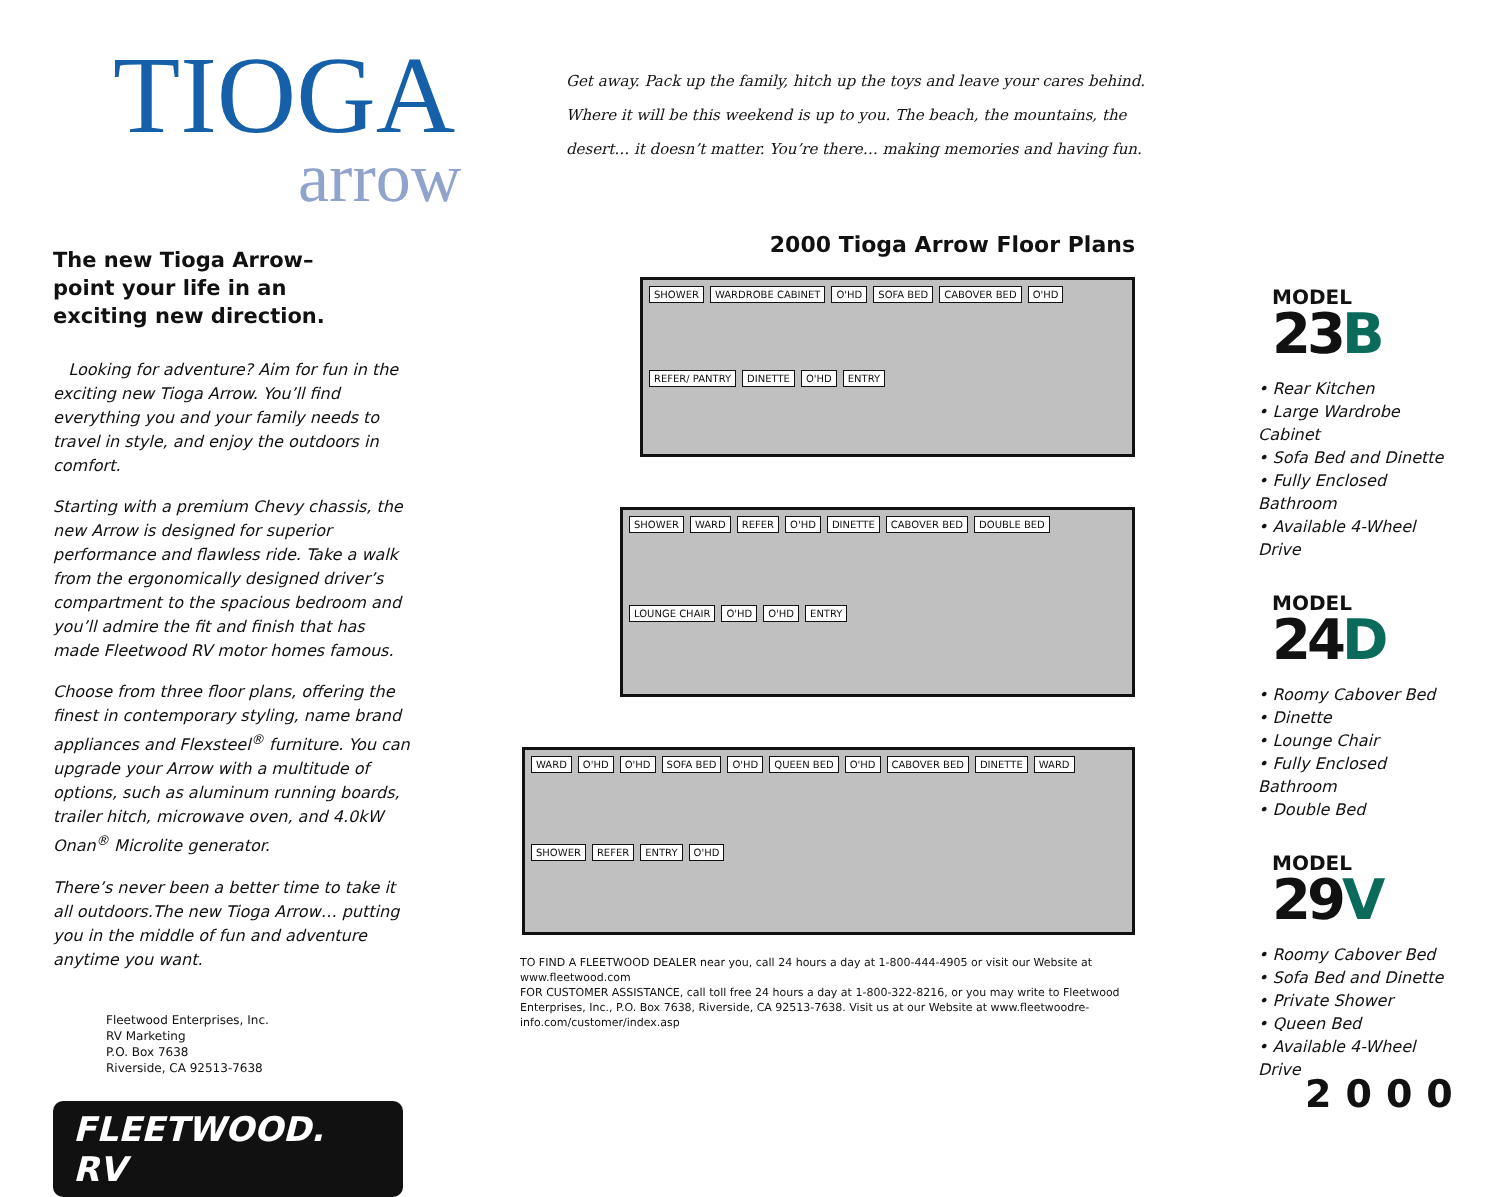TIOGA
arrow
The new Tioga Arrow–
point your life in an
exciting new direction.
Looking for adventure? Aim for fun in the exciting new Tioga Arrow. You’ll find everything you and your family needs to travel in style, and enjoy the outdoors in comfort.
Starting with a premium Chevy chassis, the new Arrow is designed for superior performance and flawless ride. Take a walk from the ergonomically designed driver’s compartment to the spacious bedroom and you’ll admire the fit and finish that has made Fleetwood RV motor homes famous.
Choose from three floor plans, offering the finest in contemporary styling, name brand appliances and Flexsteel<sup>®</sup> furniture. You can upgrade your Arrow with a multitude of options, such as aluminum running boards, trailer hitch, microwave oven, and 4.0kW Onan<sup>®</sup> Microlite generator.
There’s never been a better time to take it all outdoors.The new Tioga Arrow… putting you in the middle of fun and adventure anytime you want.
Fleetwood Enterprises, Inc.
RV Marketing
P.O. Box 7638
Riverside, CA 92513-7638
FLEETWOOD. RV
Get away. Pack up the family, hitch up the toys and leave your cares behind. Where it will be this weekend is up to you. The beach, the mountains, the desert… it doesn’t matter. You’re there… making memories and having fun.
2000 Tioga Arrow Floor Plans
SHOWER WARDROBE CABINET O'HD SOFA BED CABOVER BED O'HD REFER/ PANTRY DINETTE O'HD ENTRY
SHOWER WARD REFER O'HD DINETTE CABOVER BED DOUBLE BED LOUNGE CHAIR O'HD O'HD ENTRY
WARD O'HD O'HD SOFA BED O'HD QUEEN BED O'HD CABOVER BED DINETTE WARD SHOWER REFER ENTRY O'HD
TO FIND A FLEETWOOD DEALER near you, call 24 hours a day at 1-800-444-4905 or visit our Website at www.fleetwood.com
FOR CUSTOMER ASSISTANCE, call toll free 24 hours a day at 1-800-322-8216, or you may write to Fleetwood Enterprises, Inc., P.O. Box 7638, Riverside, CA 92513-7638. Visit us at our Website at www.fleetwoodre-info.com/customer/index.asp
MODEL
23B
• Rear Kitchen
• Large Wardrobe Cabinet
• Sofa Bed and Dinette
• Fully Enclosed Bathroom
• Available 4-Wheel Drive
MODEL
24D
• Roomy Cabover Bed
• Dinette
• Lounge Chair
• Fully Enclosed Bathroom
• Double Bed
MODEL
29V
• Roomy Cabover Bed
• Sofa Bed and Dinette
• Private Shower
• Queen Bed
• Available 4-Wheel Drive
2000